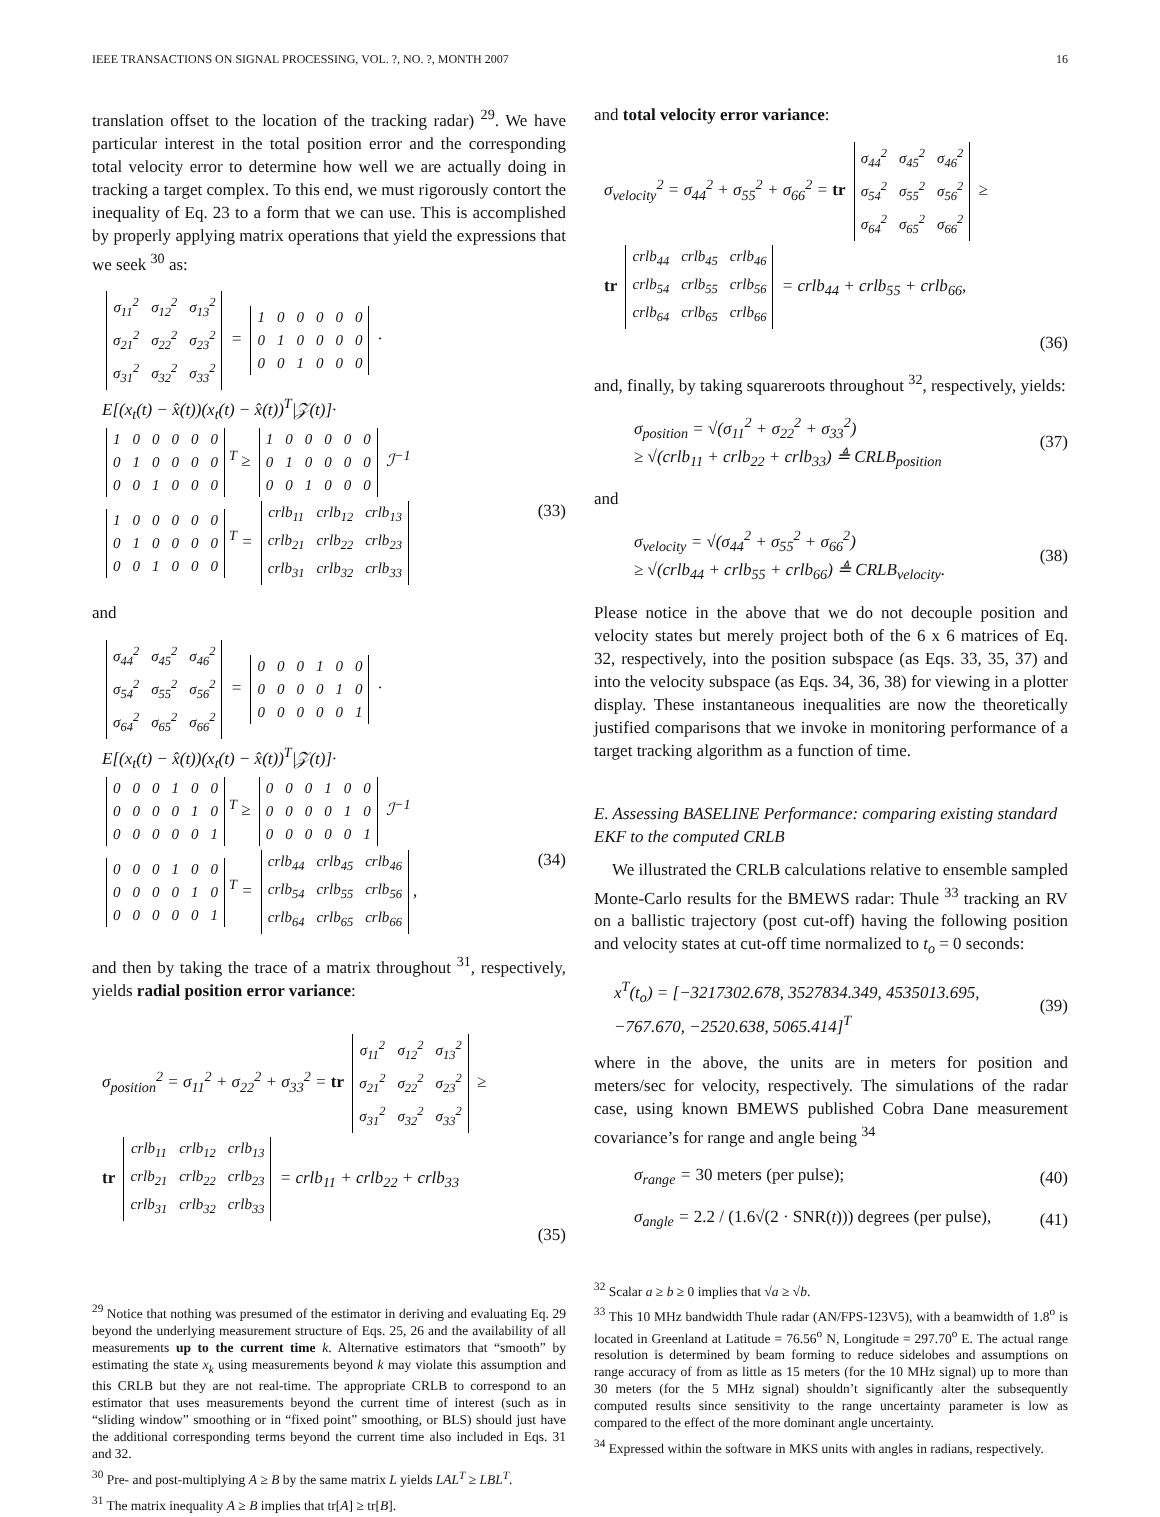IEEE TRANSACTIONS ON SIGNAL PROCESSING, VOL. ?, NO. ?, MONTH 2007 16
translation offset to the location of the tracking radar) <sup>29</sup>. We have particular interest in the total position error and the corresponding total velocity error to determine how well we are actually doing in tracking a target complex. To this end, we must rigorously contort the inequality of Eq. 23 to a form that we can use. This is accomplished by properly applying matrix operations that yield the expressions that we seek <sup>30</sup> as:
| σ<sub>11</sub><sup>2</sup> | σ<sub>12</sub><sup>2</sup> | σ<sub>13</sub><sup>2</sup> |
| σ<sub>21</sub><sup>2</sup> | σ<sub>22</sub><sup>2</sup> | σ<sub>23</sub><sup>2</sup> |
| σ<sub>31</sub><sup>2</sup> | σ<sub>32</sub><sup>2</sup> | σ<sub>33</sub><sup>2</sup> |
=
| 1 | 0 | 0 | 0 | 0 | 0 |
| 0 | 1 | 0 | 0 | 0 | 0 |
| 0 | 0 | 1 | 0 | 0 | 0 |
·
E[(x<sub>t</sub>(t) − x̂(t))(x<sub>t</sub>(t) − x̂(t))<sup>T</sup>|𝒵(t)]·
| 1 | 0 | 0 | 0 | 0 | 0 |
| 0 | 1 | 0 | 0 | 0 | 0 |
| 0 | 0 | 1 | 0 | 0 | 0 |
<sup>T</sup> ≥
| 1 | 0 | 0 | 0 | 0 | 0 |
| 0 | 1 | 0 | 0 | 0 | 0 |
| 0 | 0 | 1 | 0 | 0 | 0 |
ℐ<sup>−1</sup>
| 1 | 0 | 0 | 0 | 0 | 0 |
| 0 | 1 | 0 | 0 | 0 | 0 |
| 0 | 0 | 1 | 0 | 0 | 0 |
<sup>T</sup> =
| crlb<sub>11</sub> | crlb<sub>12</sub> | crlb<sub>13</sub> |
| crlb<sub>21</sub> | crlb<sub>22</sub> | crlb<sub>23</sub> |
| crlb<sub>31</sub> | crlb<sub>32</sub> | crlb<sub>33</sub> |
(33)
and
| σ<sub>44</sub><sup>2</sup> | σ<sub>45</sub><sup>2</sup> | σ<sub>46</sub><sup>2</sup> |
| σ<sub>54</sub><sup>2</sup> | σ<sub>55</sub><sup>2</sup> | σ<sub>56</sub><sup>2</sup> |
| σ<sub>64</sub><sup>2</sup> | σ<sub>65</sub><sup>2</sup> | σ<sub>66</sub><sup>2</sup> |
=
| 0 | 0 | 0 | 1 | 0 | 0 |
| 0 | 0 | 0 | 0 | 1 | 0 |
| 0 | 0 | 0 | 0 | 0 | 1 |
·
E[(x<sub>t</sub>(t) − x̂(t))(x<sub>t</sub>(t) − x̂(t))<sup>T</sup>|𝒵(t)]·
| 0 | 0 | 0 | 1 | 0 | 0 |
| 0 | 0 | 0 | 0 | 1 | 0 |
| 0 | 0 | 0 | 0 | 0 | 1 |
<sup>T</sup> ≥
| 0 | 0 | 0 | 1 | 0 | 0 |
| 0 | 0 | 0 | 0 | 1 | 0 |
| 0 | 0 | 0 | 0 | 0 | 1 |
ℐ<sup>−1</sup>
| 0 | 0 | 0 | 1 | 0 | 0 |
| 0 | 0 | 0 | 0 | 1 | 0 |
| 0 | 0 | 0 | 0 | 0 | 1 |
<sup>T</sup> =
| crlb<sub>44</sub> | crlb<sub>45</sub> | crlb<sub>46</sub> |
| crlb<sub>54</sub> | crlb<sub>55</sub> | crlb<sub>56</sub> |
| crlb<sub>64</sub> | crlb<sub>65</sub> | crlb<sub>66</sub> |
, (34)
and then by taking the trace of a matrix throughout <sup>31</sup>, respectively, yields radial position error variance:
σ<sub>position</sub><sup>2</sup> = σ<sub>11</sub><sup>2</sup> + σ<sub>22</sub><sup>2</sup> + σ<sub>33</sub><sup>2</sup> = tr
| σ<sub>11</sub><sup>2</sup> | σ<sub>12</sub><sup>2</sup> | σ<sub>13</sub><sup>2</sup> |
| σ<sub>21</sub><sup>2</sup> | σ<sub>22</sub><sup>2</sup> | σ<sub>23</sub><sup>2</sup> |
| σ<sub>31</sub><sup>2</sup> | σ<sub>32</sub><sup>2</sup> | σ<sub>33</sub><sup>2</sup> |
≥
tr
| crlb<sub>11</sub> | crlb<sub>12</sub> | crlb<sub>13</sub> |
| crlb<sub>21</sub> | crlb<sub>22</sub> | crlb<sub>23</sub> |
| crlb<sub>31</sub> | crlb<sub>32</sub> | crlb<sub>33</sub> |
= crlb<sub>11</sub> + crlb<sub>22</sub> + crlb<sub>33</sub>
(35)
<sup>29</sup> Notice that nothing was presumed of the estimator in deriving and evaluating Eq. 29 beyond the underlying measurement structure of Eqs. 25, 26 and the availability of all measurements up to the current time k. Alternative estimators that “smooth” by estimating the state x<sub>k</sub> using measurements beyond k may violate this assumption and this CRLB but they are not real-time. The appropriate CRLB to correspond to an estimator that uses measurements beyond the current time of interest (such as in “sliding window” smoothing or in “fixed point” smoothing, or BLS) should just have the additional corresponding terms beyond the current time also included in Eqs. 31 and 32.
<sup>30</sup> Pre- and post-multiplying A ≥ B by the same matrix L yields LAL<sup>T</sup> ≥ LBL<sup>T</sup>.
<sup>31</sup> The matrix inequality A ≥ B implies that tr[A] ≥ tr[B].
and total velocity error variance:
σ<sub>velocity</sub><sup>2</sup> = σ<sub>44</sub><sup>2</sup> + σ<sub>55</sub><sup>2</sup> + σ<sub>66</sub><sup>2</sup> = tr
| σ<sub>44</sub><sup>2</sup> | σ<sub>45</sub><sup>2</sup> | σ<sub>46</sub><sup>2</sup> |
| σ<sub>54</sub><sup>2</sup> | σ<sub>55</sub><sup>2</sup> | σ<sub>56</sub><sup>2</sup> |
| σ<sub>64</sub><sup>2</sup> | σ<sub>65</sub><sup>2</sup> | σ<sub>66</sub><sup>2</sup> |
≥
tr
| crlb<sub>44</sub> | crlb<sub>45</sub> | crlb<sub>46</sub> |
| crlb<sub>54</sub> | crlb<sub>55</sub> | crlb<sub>56</sub> |
| crlb<sub>64</sub> | crlb<sub>65</sub> | crlb<sub>66</sub> |
= crlb<sub>44</sub> + crlb<sub>55</sub> + crlb<sub>66</sub>,
(36)
and, finally, by taking squareroots throughout <sup>32</sup>, respectively, yields:
σ<sub>position</sub> = √(σ<sub>11</sub><sup>2</sup> + σ<sub>22</sub><sup>2</sup> + σ<sub>33</sub><sup>2</sup>)
≥ √(crlb<sub>11</sub> + crlb<sub>22</sub> + crlb<sub>33</sub>) ≜ CRLB<sub>position</sub> (37)
and
σ<sub>velocity</sub> = √(σ<sub>44</sub><sup>2</sup> + σ<sub>55</sub><sup>2</sup> + σ<sub>66</sub><sup>2</sup>)
≥ √(crlb<sub>44</sub> + crlb<sub>55</sub> + crlb<sub>66</sub>) ≜ CRLB<sub>velocity</sub>. (38)
Please notice in the above that we do not decouple position and velocity states but merely project both of the 6 x 6 matrices of Eq. 32, respectively, into the position subspace (as Eqs. 33, 35, 37) and into the velocity subspace (as Eqs. 34, 36, 38) for viewing in a plotter display. These instantaneous inequalities are now the theoretically justified comparisons that we invoke in monitoring performance of a target tracking algorithm as a function of time.
E. Assessing BASELINE Performance: comparing existing standard EKF to the computed CRLB
We illustrated the CRLB calculations relative to ensemble sampled Monte-Carlo results for the BMEWS radar: Thule <sup>33</sup> tracking an RV on a ballistic trajectory (post cut-off) having the following position and velocity states at cut-off time normalized to t<sub>o</sub> = 0 seconds:
x<sup>T</sup>(t<sub>o</sub>) = [−3217302.678, 3527834.349, 4535013.695,
−767.670, −2520.638, 5065.414]<sup>T</sup> (39)
where in the above, the units are in meters for position and meters/sec for velocity, respectively. The simulations of the radar case, using known BMEWS published Cobra Dane measurement covariance’s for range and angle being <sup>34</sup>
σ<sub>range</sub> = 30 meters (per pulse); (40)
σ<sub>angle</sub> = 2.2 / (1.6√(2 · SNR(t))) degrees (per pulse), (41)
<sup>32</sup> Scalar a ≥ b ≥ 0 implies that √a ≥ √b.
<sup>33</sup> This 10 MHz bandwidth Thule radar (AN/FPS-123V5), with a beamwidth of 1.8<sup>o</sup> is located in Greenland at Latitude = 76.56<sup>o</sup> N, Longitude = 297.70<sup>o</sup> E. The actual range resolution is determined by beam forming to reduce sidelobes and assumptions on range accuracy of from as little as 15 meters (for the 10 MHz signal) up to more than 30 meters (for the 5 MHz signal) shouldn’t significantly alter the subsequently computed results since sensitivity to the range uncertainty parameter is low as compared to the effect of the more dominant angle uncertainty.
<sup>34</sup> Expressed within the software in MKS units with angles in radians, respectively.